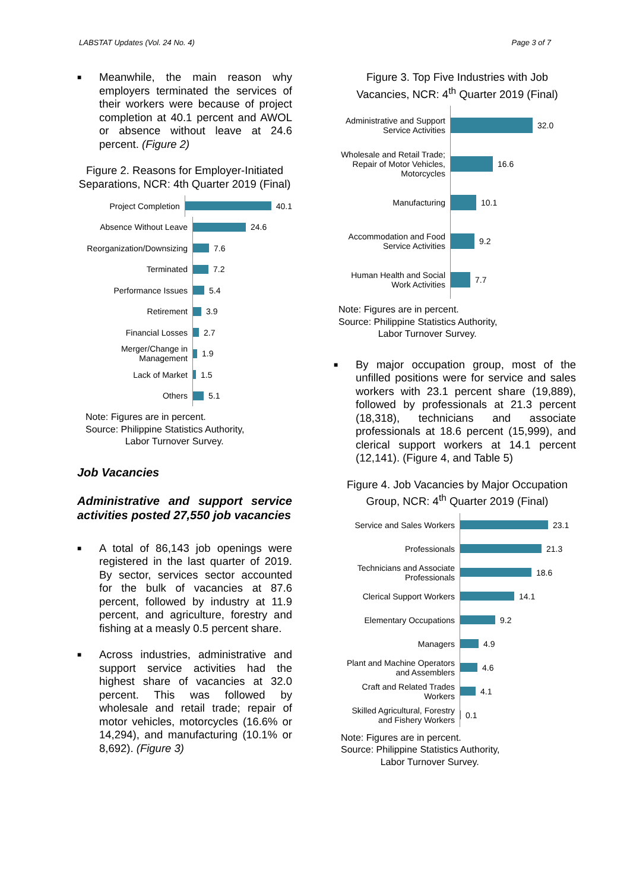LABSTAT Updates (Vol. 24 No. 4) Page 3 of 7
■ Meanwhile, the main reason why employers terminated the services of their workers were because of project completion at 40.1 percent and AWOL or absence without leave at 24.6 percent. (Figure 2)
Figure 2. Reasons for Employer-Initiated Separations, NCR: 4th Quarter 2019 (Final)
Project Completion
40.1
Absence Without Leave
24.6
Reorganization/Downsizing
7.6
Terminated
7.2
Performance Issues
5.4
Retirement
3.9
Financial Losses
2.7
Merger/Change in Management
1.9
Lack of Market
1.5
Others
5.1
Note: Figures are in percent.
Source: Philippine Statistics Authority,
Labor Turnover Survey.
Job Vacancies
Administrative and support service activities posted 27,550 job vacancies
■ A total of 86,143 job openings were registered in the last quarter of 2019. By sector, services sector accounted for the bulk of vacancies at 87.6 percent, followed by industry at 11.9 percent, and agriculture, forestry and fishing at a measly 0.5 percent share.
■ Across industries, administrative and support service activities had the highest share of vacancies at 32.0 percent. This was followed by wholesale and retail trade; repair of motor vehicles, motorcycles (16.6% or 14,294), and manufacturing (10.1% or 8,692). (Figure 3)
Figure 3. Top Five Industries with Job Vacancies, NCR: 4<sup>th</sup> Quarter 2019 (Final)
Administrative and Support Service Activities
32.0
Wholesale and Retail Trade; Repair of Motor Vehicles, Motorcycles
16.6
Manufacturing
10.1
Accommodation and Food Service Activities
9.2
Human Health and Social Work Activities
7.7
Note: Figures are in percent.
Source: Philippine Statistics Authority,
Labor Turnover Survey.
■ By major occupation group, most of the unfilled positions were for service and sales workers with 23.1 percent share (19,889), followed by professionals at 21.3 percent (18,318), technicians and associate professionals at 18.6 percent (15,999), and clerical support workers at 14.1 percent (12,141). (Figure 4, and Table 5)
Figure 4. Job Vacancies by Major Occupation Group, NCR: 4<sup>th</sup> Quarter 2019 (Final)
Service and Sales Workers
23.1
Professionals
21.3
Technicians and Associate Professionals
18.6
Clerical Support Workers
14.1
Elementary Occupations
9.2
Managers
4.9
Plant and Machine Operators and Assemblers
4.6
Craft and Related Trades Workers
4.1
Skilled Agricultural, Forestry and Fishery Workers
0.1
Note: Figures are in percent.
Source: Philippine Statistics Authority,
Labor Turnover Survey.